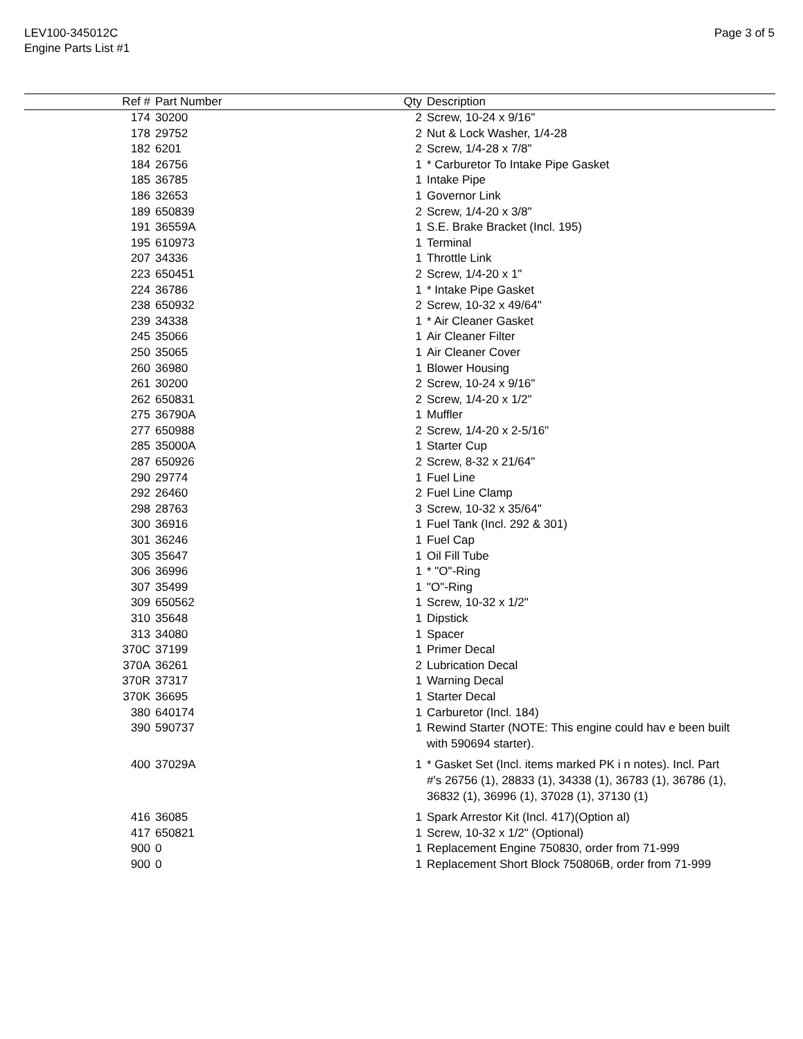LEV100-345012C
Engine Parts List #1
Page 3 of 5
| Ref # | Part Number | Qty | Description |
| --- | --- | --- | --- |
| 174 | 30200 | 2 | Screw, 10-24 x 9/16" |
| 178 | 29752 | 2 | Nut & Lock Washer, 1/4-28 |
| 182 | 6201 | 2 | Screw, 1/4-28 x 7/8" |
| 184 | 26756 | 1 | * Carburetor To Intake Pipe Gasket |
| 185 | 36785 | 1 | Intake Pipe |
| 186 | 32653 | 1 | Governor Link |
| 189 | 650839 | 2 | Screw, 1/4-20 x 3/8" |
| 191 | 36559A | 1 | S.E. Brake Bracket (Incl. 195) |
| 195 | 610973 | 1 | Terminal |
| 207 | 34336 | 1 | Throttle Link |
| 223 | 650451 | 2 | Screw, 1/4-20 x 1" |
| 224 | 36786 | 1 | * Intake Pipe Gasket |
| 238 | 650932 | 2 | Screw, 10-32 x 49/64" |
| 239 | 34338 | 1 | * Air Cleaner Gasket |
| 245 | 35066 | 1 | Air Cleaner Filter |
| 250 | 35065 | 1 | Air Cleaner Cover |
| 260 | 36980 | 1 | Blower Housing |
| 261 | 30200 | 2 | Screw, 10-24 x 9/16" |
| 262 | 650831 | 2 | Screw, 1/4-20 x 1/2" |
| 275 | 36790A | 1 | Muffler |
| 277 | 650988 | 2 | Screw, 1/4-20 x 2-5/16" |
| 285 | 35000A | 1 | Starter Cup |
| 287 | 650926 | 2 | Screw, 8-32 x 21/64" |
| 290 | 29774 | 1 | Fuel Line |
| 292 | 26460 | 2 | Fuel Line Clamp |
| 298 | 28763 | 3 | Screw, 10-32 x 35/64" |
| 300 | 36916 | 1 | Fuel Tank (Incl. 292 & 301) |
| 301 | 36246 | 1 | Fuel Cap |
| 305 | 35647 | 1 | Oil Fill Tube |
| 306 | 36996 | 1 | * "O"-Ring |
| 307 | 35499 | 1 | "O"-Ring |
| 309 | 650562 | 1 | Screw, 10-32 x 1/2" |
| 310 | 35648 | 1 | Dipstick |
| 313 | 34080 | 1 | Spacer |
| 370C | 37199 | 1 | Primer Decal |
| 370A | 36261 | 2 | Lubrication Decal |
| 370R | 37317 | 1 | Warning Decal |
| 370K | 36695 | 1 | Starter Decal |
| 380 | 640174 | 1 | Carburetor (Incl. 184) |
| 390 | 590737 | 1 | Rewind Starter (NOTE: This engine could hav e been built with 590694 starter). |
| 400 | 37029A | 1 | * Gasket Set (Incl. items marked PK i n notes). Incl. Part #'s 26756 (1), 28833 (1), 34338 (1), 36783 (1), 36786 (1), 36832 (1), 36996 (1), 37028 (1), 37130 (1) |
| 416 | 36085 | 1 | Spark Arrestor Kit (Incl. 417)(Option al) |
| 417 | 650821 | 1 | Screw, 10-32 x 1/2" (Optional) |
| 900 | 0 | 1 | Replacement Engine 750830, order from 71-999 |
| 900 | 0 | 1 | Replacement Short Block 750806B, order from 71-999 |